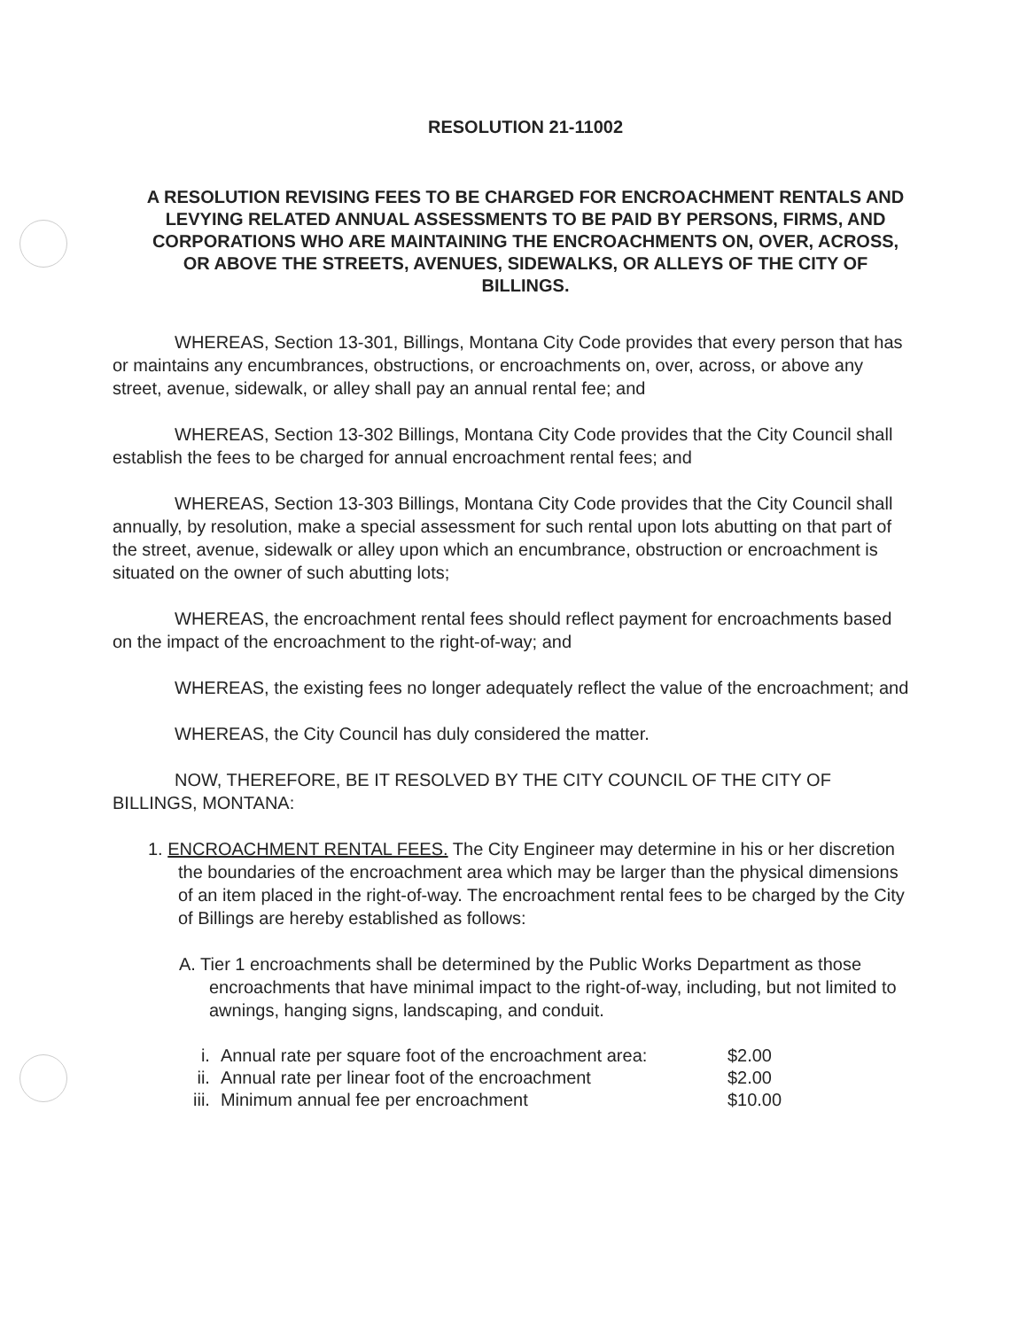RESOLUTION 21-11002
A RESOLUTION REVISING FEES TO BE CHARGED FOR ENCROACHMENT RENTALS AND LEVYING RELATED ANNUAL ASSESSMENTS TO BE PAID BY PERSONS, FIRMS, AND CORPORATIONS WHO ARE MAINTAINING THE ENCROACHMENTS ON, OVER, ACROSS, OR ABOVE THE STREETS, AVENUES, SIDEWALKS, OR ALLEYS OF THE CITY OF BILLINGS.
WHEREAS, Section 13-301, Billings, Montana City Code provides that every person that has or maintains any encumbrances, obstructions, or encroachments on, over, across, or above any street, avenue, sidewalk, or alley shall pay an annual rental fee; and
WHEREAS, Section 13-302 Billings, Montana City Code provides that the City Council shall establish the fees to be charged for annual encroachment rental fees; and
WHEREAS, Section 13-303 Billings, Montana City Code provides that the City Council shall annually, by resolution, make a special assessment for such rental upon lots abutting on that part of the street, avenue, sidewalk or alley upon which an encumbrance, obstruction or encroachment is situated on the owner of such abutting lots;
WHEREAS, the encroachment rental fees should reflect payment for encroachments based on the impact of the encroachment to the right-of-way; and
WHEREAS, the existing fees no longer adequately reflect the value of the encroachment; and
WHEREAS, the City Council has duly considered the matter.
NOW, THEREFORE, BE IT RESOLVED BY THE CITY COUNCIL OF THE CITY OF BILLINGS, MONTANA:
1. ENCROACHMENT RENTAL FEES. The City Engineer may determine in his or her discretion the boundaries of the encroachment area which may be larger than the physical dimensions of an item placed in the right-of-way. The encroachment rental fees to be charged by the City of Billings are hereby established as follows:
A. Tier 1 encroachments shall be determined by the Public Works Department as those encroachments that have minimal impact to the right-of-way, including, but not limited to awnings, hanging signs, landscaping, and conduit.
| i. | Annual rate per square foot of the encroachment area: | $2.00 |
| ii. | Annual rate per linear foot of the encroachment | $2.00 |
| iii. | Minimum annual fee per encroachment | $10.00 |